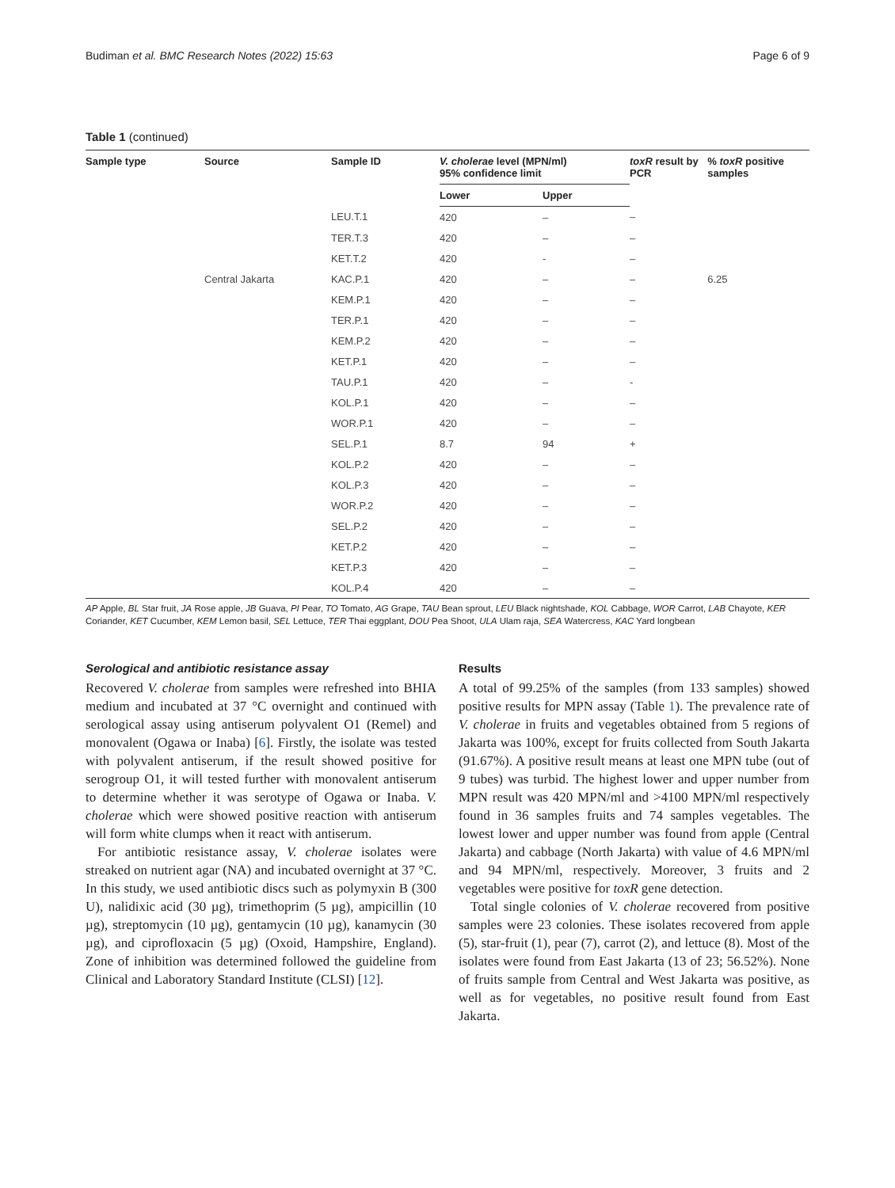Budiman et al. BMC Research Notes (2022) 15:63 Page 6 of 9
Table 1 (continued)
| Sample type | Source | Sample ID | V. cholerae level (MPN/ml) 95% confidence limit | | toxR result by PCR | % toxR positive samples |
| --- | --- | --- | --- | --- | --- | --- |
| | | | Lower | Upper | | |
| | | LEU.T.1 | 420 | – | – | |
| | | TER.T.3 | 420 | – | – | |
| | | KET.T.2 | 420 | - | – | |
| | Central Jakarta | KAC.P.1 | 420 | – | – | 6.25 |
| | | KEM.P.1 | 420 | – | – | |
| | | TER.P.1 | 420 | – | – | |
| | | KEM.P.2 | 420 | – | – | |
| | | KET.P.1 | 420 | – | – | |
| | | TAU.P.1 | 420 | – | - | |
| | | KOL.P.1 | 420 | – | – | |
| | | WOR.P.1 | 420 | – | – | |
| | | SEL.P.1 | 8.7 | 94 | + | |
| | | KOL.P.2 | 420 | – | – | |
| | | KOL.P.3 | 420 | – | – | |
| | | WOR.P.2 | 420 | – | – | |
| | | SEL.P.2 | 420 | – | – | |
| | | KET.P.2 | 420 | – | – | |
| | | KET.P.3 | 420 | – | – | |
| | | KOL.P.4 | 420 | – | – | |
AP Apple, BL Star fruit, JA Rose apple, JB Guava, PI Pear, TO Tomato, AG Grape, TAU Bean sprout, LEU Black nightshade, KOL Cabbage, WOR Carrot, LAB Chayote, KER Coriander, KET Cucumber, KEM Lemon basil, SEL Lettuce, TER Thai eggplant, DOU Pea Shoot, ULA Ulam raja, SEA Watercress, KAC Yard longbean
Serological and antibiotic resistance assay
Recovered V. cholerae from samples were refreshed into BHIA medium and incubated at 37 °C overnight and continued with serological assay using antiserum polyvalent O1 (Remel) and monovalent (Ogawa or Inaba) [6]. Firstly, the isolate was tested with polyvalent antiserum, if the result showed positive for serogroup O1, it will tested further with monovalent antiserum to determine whether it was serotype of Ogawa or Inaba. V. cholerae which were showed positive reaction with antiserum will form white clumps when it react with antiserum.
For antibiotic resistance assay, V. cholerae isolates were streaked on nutrient agar (NA) and incubated overnight at 37 °C. In this study, we used antibiotic discs such as polymyxin B (300 U), nalidixic acid (30 µg), trimethoprim (5 µg), ampicillin (10 µg), streptomycin (10 µg), gentamycin (10 µg), kanamycin (30 µg), and ciprofloxacin (5 µg) (Oxoid, Hampshire, England). Zone of inhibition was determined followed the guideline from Clinical and Laboratory Standard Institute (CLSI) [12].
Results
A total of 99.25% of the samples (from 133 samples) showed positive results for MPN assay (Table 1). The prevalence rate of V. cholerae in fruits and vegetables obtained from 5 regions of Jakarta was 100%, except for fruits collected from South Jakarta (91.67%). A positive result means at least one MPN tube (out of 9 tubes) was turbid. The highest lower and upper number from MPN result was 420 MPN/ml and >4100 MPN/ml respectively found in 36 samples fruits and 74 samples vegetables. The lowest lower and upper number was found from apple (Central Jakarta) and cabbage (North Jakarta) with value of 4.6 MPN/ml and 94 MPN/ml, respectively. Moreover, 3 fruits and 2 vegetables were positive for toxR gene detection.
Total single colonies of V. cholerae recovered from positive samples were 23 colonies. These isolates recovered from apple (5), star-fruit (1), pear (7), carrot (2), and lettuce (8). Most of the isolates were found from East Jakarta (13 of 23; 56.52%). None of fruits sample from Central and West Jakarta was positive, as well as for vegetables, no positive result found from East Jakarta.